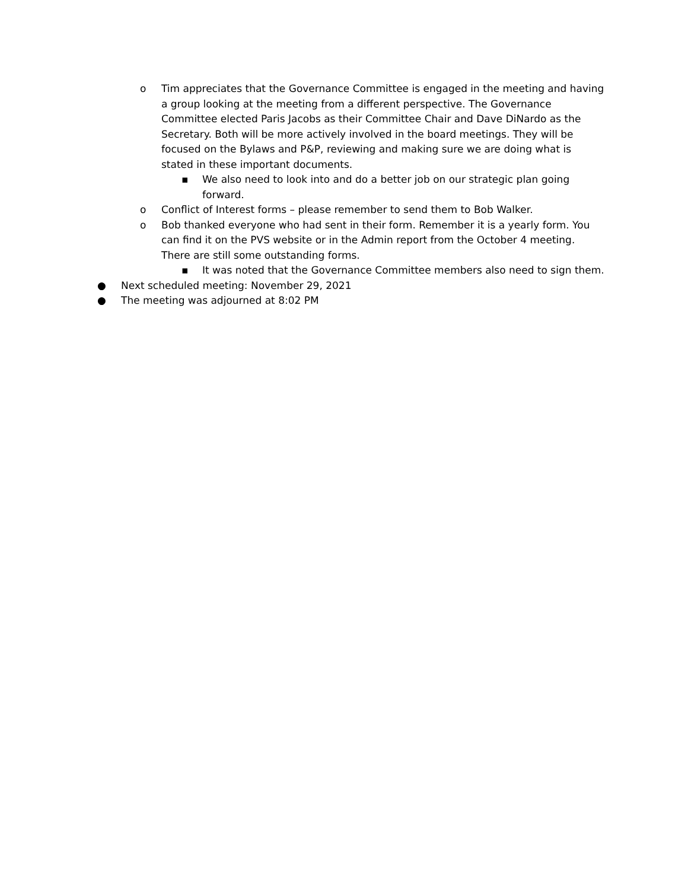o Tim appreciates that the Governance Committee is engaged in the meeting and having a group looking at the meeting from a different perspective. The Governance Committee elected Paris Jacobs as their Committee Chair and Dave DiNardo as the Secretary. Both will be more actively involved in the board meetings. They will be focused on the Bylaws and P&P, reviewing and making sure we are doing what is stated in these important documents.
▪ We also need to look into and do a better job on our strategic plan going forward.
o Conflict of Interest forms – please remember to send them to Bob Walker.
o Bob thanked everyone who had sent in their form. Remember it is a yearly form. You can find it on the PVS website or in the Admin report from the October 4 meeting. There are still some outstanding forms.
▪ It was noted that the Governance Committee members also need to sign them.
● Next scheduled meeting: November 29, 2021
● The meeting was adjourned at 8:02 PM